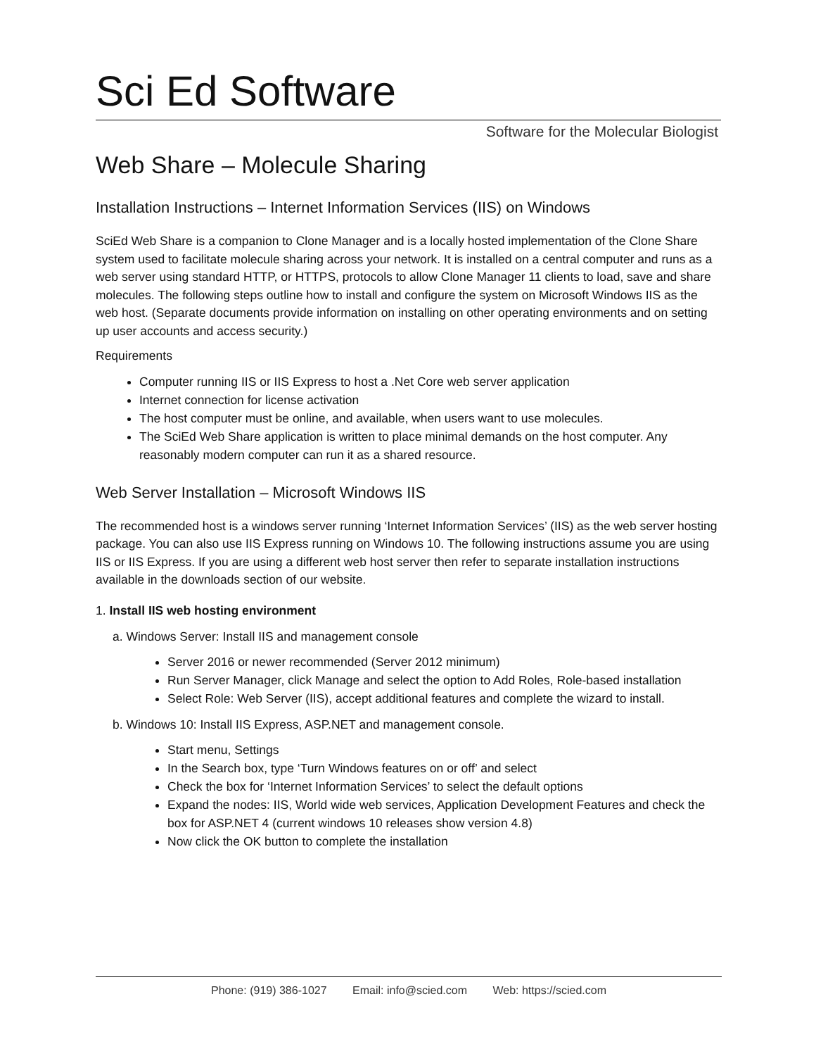Sci Ed Software
Software for the Molecular Biologist
Web Share – Molecule Sharing
Installation Instructions – Internet Information Services (IIS) on Windows
SciEd Web Share is a companion to Clone Manager and is a locally hosted implementation of the Clone Share system used to facilitate molecule sharing across your network. It is installed on a central computer and runs as a web server using standard HTTP, or HTTPS, protocols to allow Clone Manager 11 clients to load, save and share molecules. The following steps outline how to install and configure the system on Microsoft Windows IIS as the web host. (Separate documents provide information on installing on other operating environments and on setting up user accounts and access security.)
Requirements
Computer running IIS or IIS Express to host a .Net Core web server application
Internet connection for license activation
The host computer must be online, and available, when users want to use molecules.
The SciEd Web Share application is written to place minimal demands on the host computer. Any reasonably modern computer can run it as a shared resource.
Web Server Installation – Microsoft Windows IIS
The recommended host is a windows server running ‘Internet Information Services’ (IIS) as the web server hosting package. You can also use IIS Express running on Windows 10. The following instructions assume you are using IIS or IIS Express. If you are using a different web host server then refer to separate installation instructions available in the downloads section of our website.
1. Install IIS web hosting environment
a. Windows Server: Install IIS and management console
Server 2016 or newer recommended (Server 2012 minimum)
Run Server Manager, click Manage and select the option to Add Roles, Role-based installation
Select Role: Web Server (IIS), accept additional features and complete the wizard to install.
b. Windows 10: Install IIS Express, ASP.NET and management console.
Start menu, Settings
In the Search box, type ‘Turn Windows features on or off’ and select
Check the box for ‘Internet Information Services’ to select the default options
Expand the nodes: IIS, World wide web services, Application Development Features and check the box for ASP.NET 4 (current windows 10 releases show version 4.8)
Now click the OK button to complete the installation
Phone: (919) 386-1027 Email: info@scied.com Web: https://scied.com